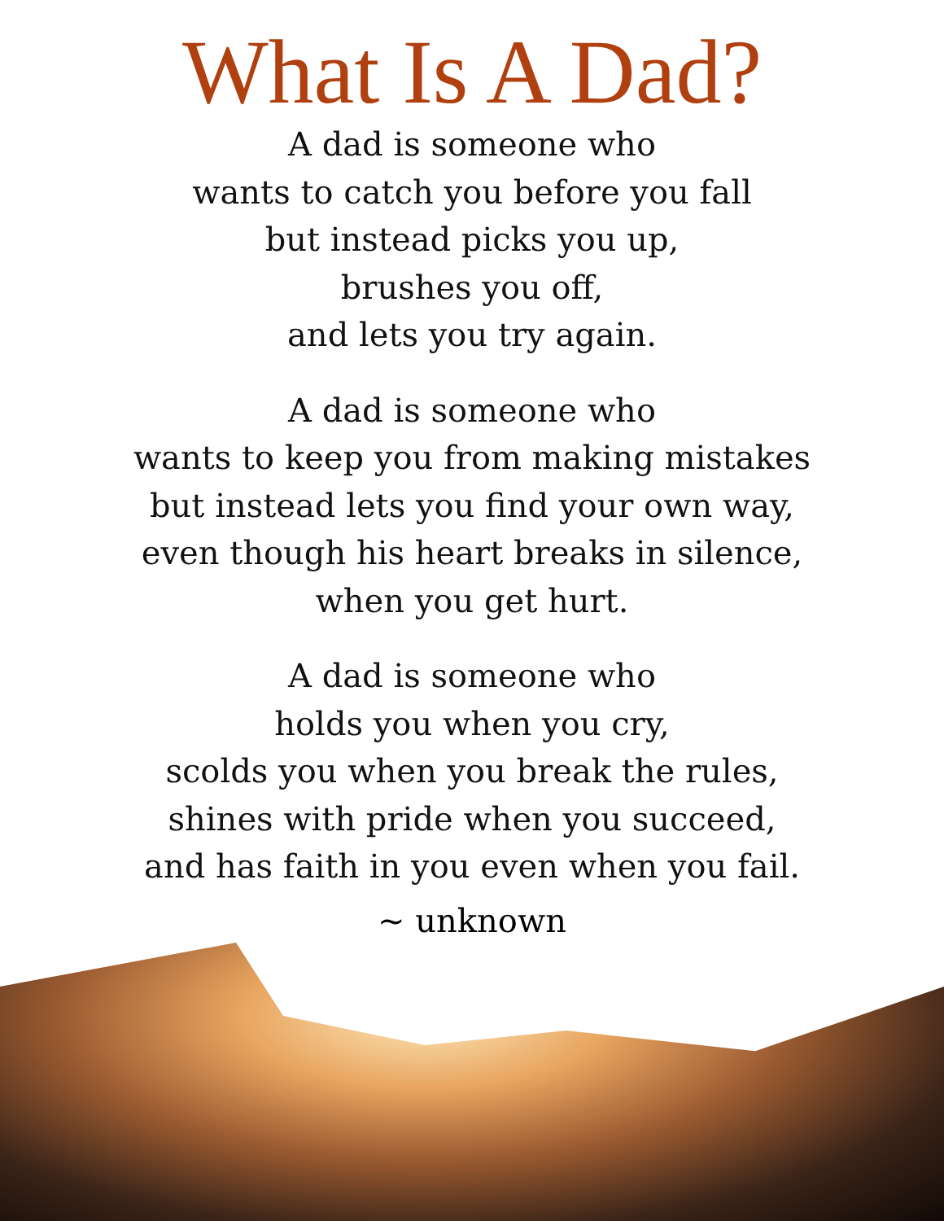What Is A Dad?
A dad is someone who
wants to catch you before you fall
but instead picks you up,
brushes you off,
and lets you try again.
A dad is someone who
wants to keep you from making mistakes
but instead lets you find your own way,
even though his heart breaks in silence,
when you get hurt.
A dad is someone who
holds you when you cry,
scolds you when you break the rules,
shines with pride when you succeed,
and has faith in you even when you fail.
~ unknown